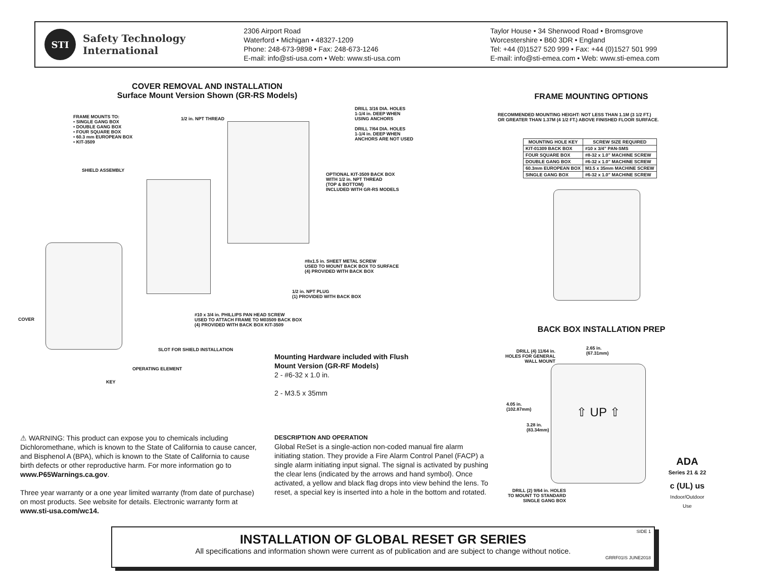STI
Safety Technology
International
2306 Airport Road
Waterford • Michigan • 48327-1209
Phone: 248-673-9898 • Fax: 248-673-1246
E-mail: info@sti-usa.com • Web: www.sti-usa.com
Taylor House • 34 Sherwood Road • Bromsgrove
Worcestershire • B60 3DR • England
Tel: +44 (0)1527 520 999 • Fax: +44 (0)1527 501 999
E-mail: info@sti-emea.com • Web: www.sti-emea.com
COVER REMOVAL AND INSTALLATION
Surface Mount Version Shown (GR-RS Models)
FRAME MOUNTS TO:
• SINGLE GANG BOX
• DOUBLE GANG BOX
• FOUR SQUARE BOX
• 60.3 mm EUROPEAN BOX
• KIT-3509
1/2 in. NPT THREAD
DRILL 3/16 DIA. HOLES
1-1/4 in. DEEP WHEN
USING ANCHORS
DRILL 7/64 DIA. HOLES
1-1/4 in. DEEP WHEN
ANCHORS ARE NOT USED
SHIELD ASSEMBLY
OPTIONAL KIT-3509 BACK BOX
WITH 1/2 in. NPT THREAD
(TOP & BOTTOM)
INCLUDED WITH GR-RS MODELS
#8x1.5 in. SHEET METAL SCREW
USED TO MOUNT BACK BOX TO SURFACE
(4) PROVIDED WITH BACK BOX
1/2 in. NPT PLUG
(1) PROVIDED WITH BACK BOX
COVER
#10 x 3/4 in. PHILLIPS PAN HEAD SCREW
USED TO ATTACH FRAME TO M03509 BACK BOX
(4) PROVIDED WITH BACK BOX KIT-3509
SLOT FOR SHIELD INSTALLATION
OPERATING ELEMENT
KEY
Mounting Hardware included with Flush
Mount Version (GR-RF Models)
2 - #6-32 x 1.0 in.
2 - M3.5 x 35mm
FRAME MOUNTING OPTIONS
RECOMMENDED MOUNTING HEIGHT: NOT LESS THAN 1.1M (3 1/2 FT.)
OR GREATER THAN 1.37M (4 1/2 FT.) ABOVE FINISHED FLOOR SURFACE.
| MOUNTING HOLE KEY | SCREW SIZE REQUIRED |
| --- | --- |
| KIT-01309 BACK BOX | #10 x 3/4” PAN-SMS |
| FOUR SQUARE BOX | #8-32 x 1.0” MACHINE SCREW |
| DOUBLE GANG BOX | #6-32 x 1.0” MACHINE SCREW |
| 60.3mm EUROPEAN BOX | M3.5 x 35mm MACHINE SCREW |
| SINGLE GANG BOX | #6-32 x 1.0” MACHINE SCREW |
BACK BOX INSTALLATION PREP
DRILL (4) 11/64 in.
HOLES FOR GENERAL
WALL MOUNT
2.65 in.
(67.31mm)
⇧ UP ⇧
4.05 in.
(102.87mm)
3.28 in.
(83.34mm)
DRILL (2) 9/64 in. HOLES
TO MOUNT TO STANDARD
SINGLE GANG BOX
ADA
Series 21 & 22
c (UL) us
Indoor/Outdoor Use
⚠ WARNING: This product can expose you to chemicals including Dichloromethane, which is known to the State of California to cause cancer, and Bisphenol A (BPA), which is known to the State of California to cause birth defects or other reproductive harm. For more information go to www.P65Warnings.ca.gov.
Three year warranty or a one year limited warranty (from date of purchase) on most products. See website for details. Electronic warranty form at www.sti-usa.com/wc14.
DESCRIPTION AND OPERATION
Global ReSet is a single-action non-coded manual fire alarm initiating station. They provide a Fire Alarm Control Panel (FACP) a single alarm initiating input signal. The signal is activated by pushing the clear lens (indicated by the arrows and hand symbol). Once activated, a yellow and black flag drops into view behind the lens. To reset, a special key is inserted into a hole in the bottom and rotated.
SIDE 1
INSTALLATION OF GLOBAL RESET GR SERIES
All specifications and information shown were current as of publication and are subject to change without notice.
GRRF01IS JUNE2018